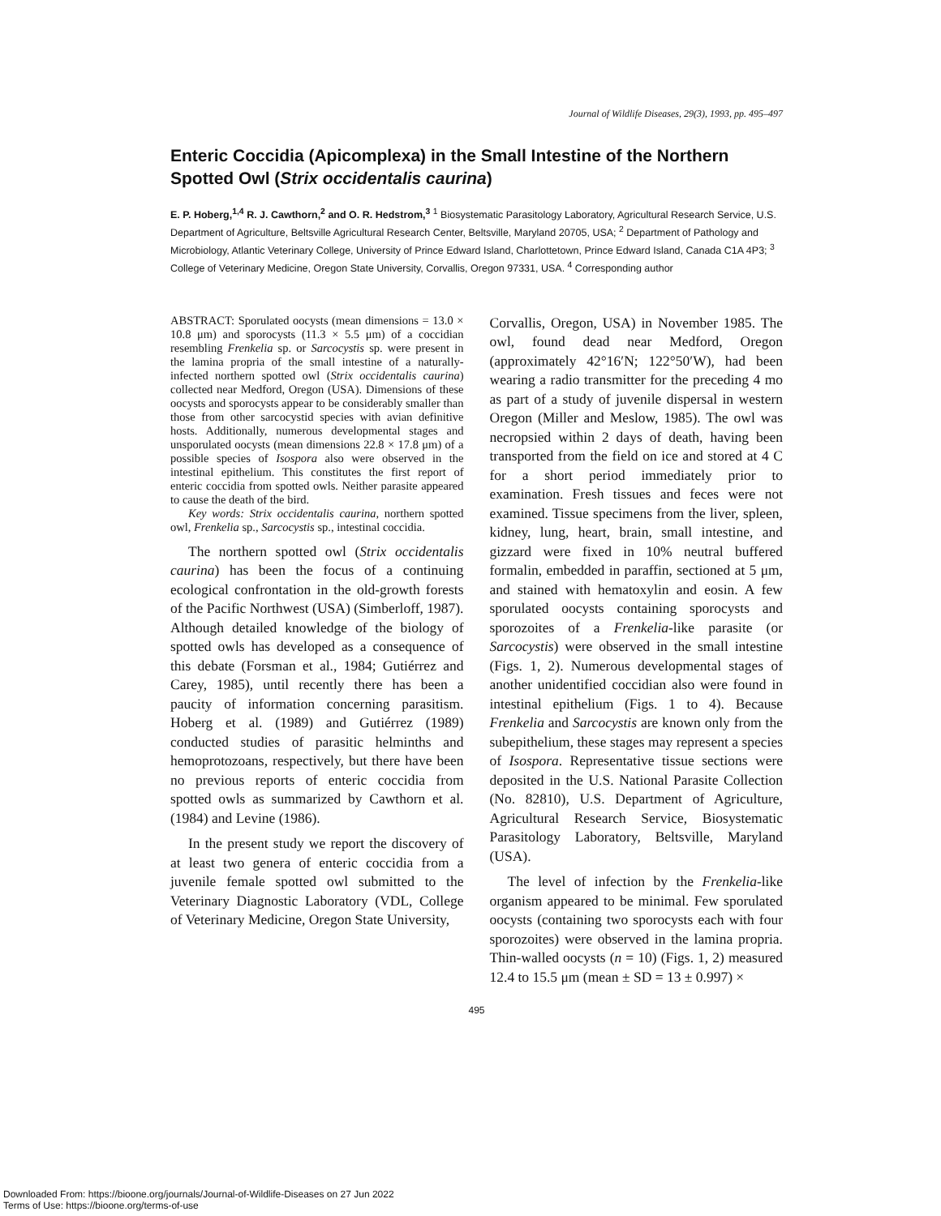Journal of Wildlife Diseases, 29(3), 1993, pp. 495–497
Enteric Coccidia (Apicomplexa) in the Small Intestine of the Northern Spotted Owl (Strix occidentalis caurina)
E. P. Hoberg,<sup>1,4</sup> R. J. Cawthorn,<sup>2</sup> and O. R. Hedstrom,<sup>3</sup> <sup>1</sup> Biosystematic Parasitology Laboratory, Agricultural Research Service, U.S. Department of Agriculture, Beltsville Agricultural Research Center, Beltsville, Maryland 20705, USA; <sup>2</sup> Department of Pathology and Microbiology, Atlantic Veterinary College, University of Prince Edward Island, Charlottetown, Prince Edward Island, Canada C1A 4P3; <sup>3</sup> College of Veterinary Medicine, Oregon State University, Corvallis, Oregon 97331, USA. <sup>4</sup> Corresponding author
ABSTRACT: Sporulated oocysts (mean dimensions = 13.0 × 10.8 μm) and sporocysts (11.3 × 5.5 μm) of a coccidian resembling Frenkelia sp. or Sarcocystis sp. were present in the lamina propria of the small intestine of a naturally-infected northern spotted owl (Strix occidentalis caurina) collected near Medford, Oregon (USA). Dimensions of these oocysts and sporocysts appear to be considerably smaller than those from other sarcocystid species with avian definitive hosts. Additionally, numerous developmental stages and unsporulated oocysts (mean dimensions 22.8 × 17.8 μm) of a possible species of Isospora also were observed in the intestinal epithelium. This constitutes the first report of enteric coccidia from spotted owls. Neither parasite appeared to cause the death of the bird.
Key words: Strix occidentalis caurina, northern spotted owl, Frenkelia sp., Sarcocystis sp., intestinal coccidia.
The northern spotted owl (Strix occidentalis caurina) has been the focus of a continuing ecological confrontation in the old-growth forests of the Pacific Northwest (USA) (Simberloff, 1987). Although detailed knowledge of the biology of spotted owls has developed as a consequence of this debate (Forsman et al., 1984; Gutiérrez and Carey, 1985), until recently there has been a paucity of information concerning parasitism. Hoberg et al. (1989) and Gutiérrez (1989) conducted studies of parasitic helminths and hemoprotozoans, respectively, but there have been no previous reports of enteric coccidia from spotted owls as summarized by Cawthorn et al. (1984) and Levine (1986).
In the present study we report the discovery of at least two genera of enteric coccidia from a juvenile female spotted owl submitted to the Veterinary Diagnostic Laboratory (VDL, College of Veterinary Medicine, Oregon State University,
Corvallis, Oregon, USA) in November 1985. The owl, found dead near Medford, Oregon (approximately 42°16′N; 122°50′W), had been wearing a radio transmitter for the preceding 4 mo as part of a study of juvenile dispersal in western Oregon (Miller and Meslow, 1985). The owl was necropsied within 2 days of death, having been transported from the field on ice and stored at 4 C for a short period immediately prior to examination. Fresh tissues and feces were not examined. Tissue specimens from the liver, spleen, kidney, lung, heart, brain, small intestine, and gizzard were fixed in 10% neutral buffered formalin, embedded in paraffin, sectioned at 5 μm, and stained with hematoxylin and eosin. A few sporulated oocysts containing sporocysts and sporozoites of a Frenkelia-like parasite (or Sarcocystis) were observed in the small intestine (Figs. 1, 2). Numerous developmental stages of another unidentified coccidian also were found in intestinal epithelium (Figs. 1 to 4). Because Frenkelia and Sarcocystis are known only from the subepithelium, these stages may represent a species of Isospora. Representative tissue sections were deposited in the U.S. National Parasite Collection (No. 82810), U.S. Department of Agriculture, Agricultural Research Service, Biosystematic Parasitology Laboratory, Beltsville, Maryland (USA).
The level of infection by the Frenkelia-like organism appeared to be minimal. Few sporulated oocysts (containing two sporocysts each with four sporozoites) were observed in the lamina propria. Thin-walled oocysts (n = 10) (Figs. 1, 2) measured 12.4 to 15.5 μm (mean ± SD = 13 ± 0.997) ×
495
Downloaded From: https://bioone.org/journals/Journal-of-Wildlife-Diseases on 27 Jun 2022
Terms of Use: https://bioone.org/terms-of-use